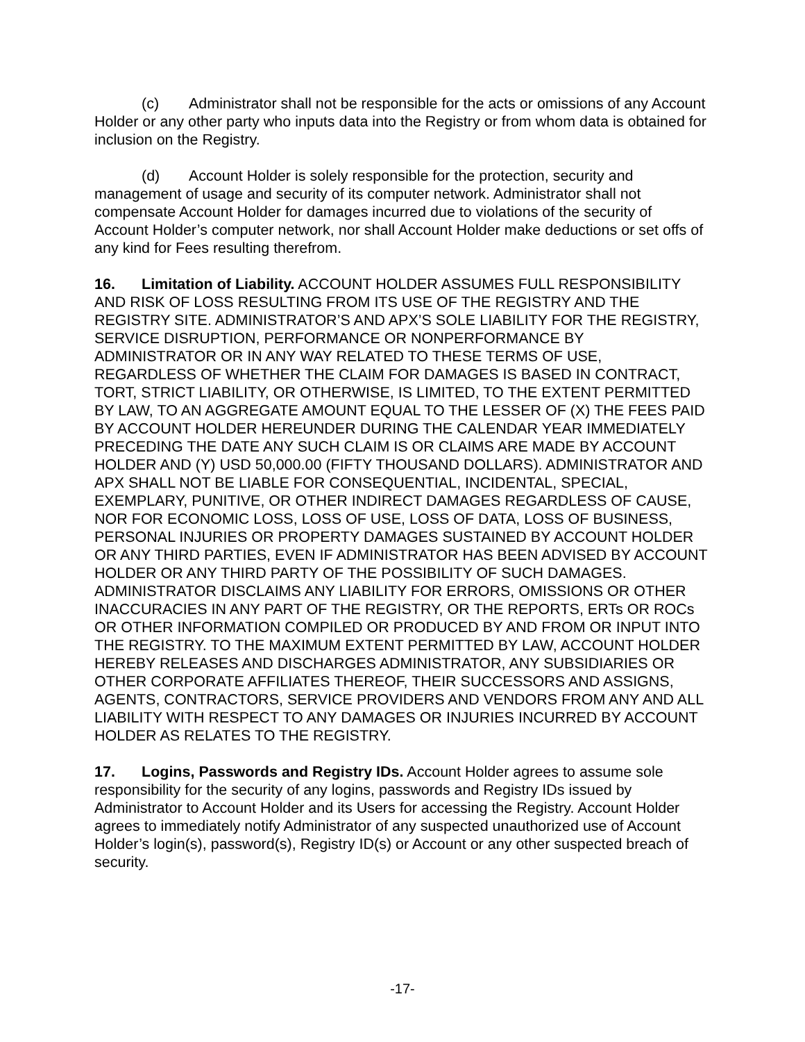(c) Administrator shall not be responsible for the acts or omissions of any Account Holder or any other party who inputs data into the Registry or from whom data is obtained for inclusion on the Registry.
(d) Account Holder is solely responsible for the protection, security and management of usage and security of its computer network. Administrator shall not compensate Account Holder for damages incurred due to violations of the security of Account Holder’s computer network, nor shall Account Holder make deductions or set offs of any kind for Fees resulting therefrom.
16. Limitation of Liability. ACCOUNT HOLDER ASSUMES FULL RESPONSIBILITY AND RISK OF LOSS RESULTING FROM ITS USE OF THE REGISTRY AND THE REGISTRY SITE. ADMINISTRATOR’S AND APX’S SOLE LIABILITY FOR THE REGISTRY, SERVICE DISRUPTION, PERFORMANCE OR NONPERFORMANCE BY ADMINISTRATOR OR IN ANY WAY RELATED TO THESE TERMS OF USE, REGARDLESS OF WHETHER THE CLAIM FOR DAMAGES IS BASED IN CONTRACT, TORT, STRICT LIABILITY, OR OTHERWISE, IS LIMITED, TO THE EXTENT PERMITTED BY LAW, TO AN AGGREGATE AMOUNT EQUAL TO THE LESSER OF (X) THE FEES PAID BY ACCOUNT HOLDER HEREUNDER DURING THE CALENDAR YEAR IMMEDIATELY PRECEDING THE DATE ANY SUCH CLAIM IS OR CLAIMS ARE MADE BY ACCOUNT HOLDER AND (Y) USD 50,000.00 (FIFTY THOUSAND DOLLARS). ADMINISTRATOR AND APX SHALL NOT BE LIABLE FOR CONSEQUENTIAL, INCIDENTAL, SPECIAL, EXEMPLARY, PUNITIVE, OR OTHER INDIRECT DAMAGES REGARDLESS OF CAUSE, NOR FOR ECONOMIC LOSS, LOSS OF USE, LOSS OF DATA, LOSS OF BUSINESS, PERSONAL INJURIES OR PROPERTY DAMAGES SUSTAINED BY ACCOUNT HOLDER OR ANY THIRD PARTIES, EVEN IF ADMINISTRATOR HAS BEEN ADVISED BY ACCOUNT HOLDER OR ANY THIRD PARTY OF THE POSSIBILITY OF SUCH DAMAGES. ADMINISTRATOR DISCLAIMS ANY LIABILITY FOR ERRORS, OMISSIONS OR OTHER INACCURACIES IN ANY PART OF THE REGISTRY, OR THE REPORTS, ERTs OR ROCs OR OTHER INFORMATION COMPILED OR PRODUCED BY AND FROM OR INPUT INTO THE REGISTRY. TO THE MAXIMUM EXTENT PERMITTED BY LAW, ACCOUNT HOLDER HEREBY RELEASES AND DISCHARGES ADMINISTRATOR, ANY SUBSIDIARIES OR OTHER CORPORATE AFFILIATES THEREOF, THEIR SUCCESSORS AND ASSIGNS, AGENTS, CONTRACTORS, SERVICE PROVIDERS AND VENDORS FROM ANY AND ALL LIABILITY WITH RESPECT TO ANY DAMAGES OR INJURIES INCURRED BY ACCOUNT HOLDER AS RELATES TO THE REGISTRY.
17. Logins, Passwords and Registry IDs. Account Holder agrees to assume sole responsibility for the security of any logins, passwords and Registry IDs issued by Administrator to Account Holder and its Users for accessing the Registry. Account Holder agrees to immediately notify Administrator of any suspected unauthorized use of Account Holder’s login(s), password(s), Registry ID(s) or Account or any other suspected breach of security.
-17-